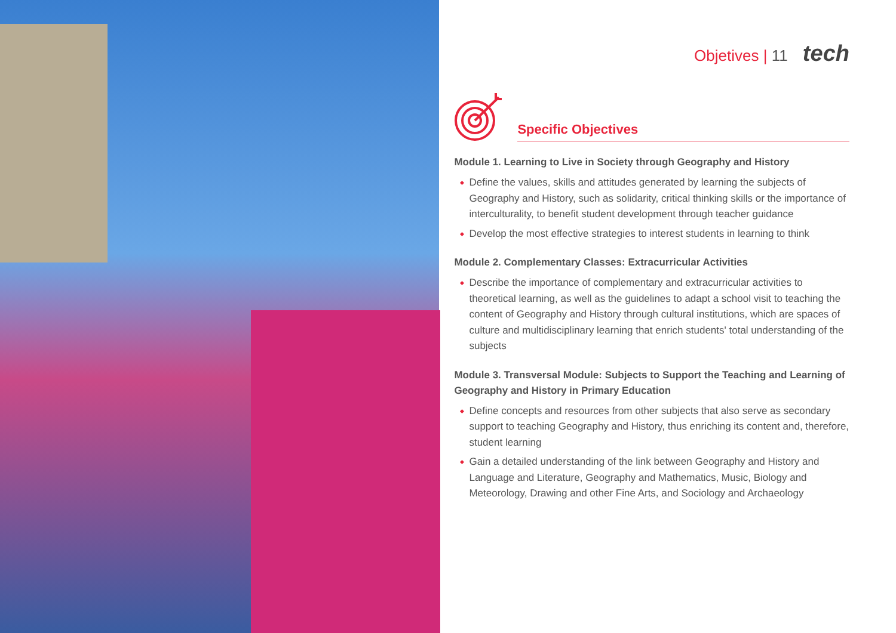Objetives | 11 tech
Specific Objectives
Module 1. Learning to Live in Society through Geography and History
Define the values, skills and attitudes generated by learning the subjects of Geography and History, such as solidarity, critical thinking skills or the importance of interculturality, to benefit student development through teacher guidance
Develop the most effective strategies to interest students in learning to think
Module 2. Complementary Classes: Extracurricular Activities
Describe the importance of complementary and extracurricular activities to theoretical learning, as well as the guidelines to adapt a school visit to teaching the content of Geography and History through cultural institutions, which are spaces of culture and multidisciplinary learning that enrich students' total understanding of the subjects
Module 3. Transversal Module: Subjects to Support the Teaching and Learning of Geography and History in Primary Education
Define concepts and resources from other subjects that also serve as secondary support to teaching Geography and History, thus enriching its content and, therefore, student learning
Gain a detailed understanding of the link between Geography and History and Language and Literature, Geography and Mathematics, Music, Biology and Meteorology, Drawing and other Fine Arts, and Sociology and Archaeology